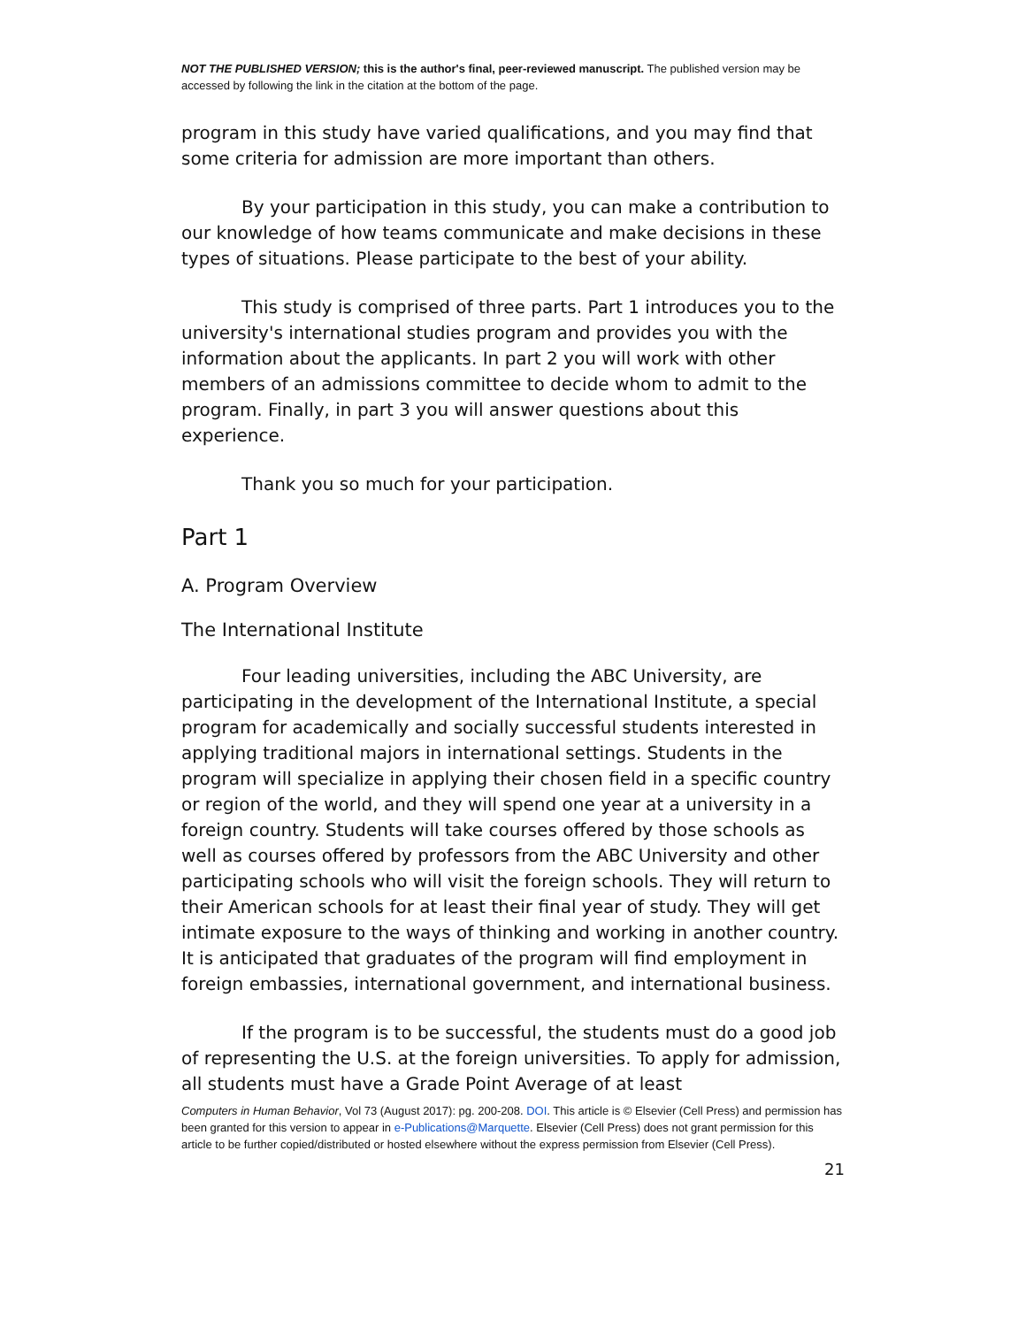NOT THE PUBLISHED VERSION; this is the author's final, peer-reviewed manuscript. The published version may be accessed by following the link in the citation at the bottom of the page.
program in this study have varied qualifications, and you may find that some criteria for admission are more important than others.
By your participation in this study, you can make a contribution to our knowledge of how teams communicate and make decisions in these types of situations. Please participate to the best of your ability.
This study is comprised of three parts. Part 1 introduces you to the university's international studies program and provides you with the information about the applicants. In part 2 you will work with other members of an admissions committee to decide whom to admit to the program. Finally, in part 3 you will answer questions about this experience.
Thank you so much for your participation.
Part 1
A. Program Overview
The International Institute
Four leading universities, including the ABC University, are participating in the development of the International Institute, a special program for academically and socially successful students interested in applying traditional majors in international settings. Students in the program will specialize in applying their chosen field in a specific country or region of the world, and they will spend one year at a university in a foreign country. Students will take courses offered by those schools as well as courses offered by professors from the ABC University and other participating schools who will visit the foreign schools. They will return to their American schools for at least their final year of study. They will get intimate exposure to the ways of thinking and working in another country. It is anticipated that graduates of the program will find employment in foreign embassies, international government, and international business.
If the program is to be successful, the students must do a good job of representing the U.S. at the foreign universities. To apply for admission, all students must have a Grade Point Average of at least
Computers in Human Behavior, Vol 73 (August 2017): pg. 200-208. DOI. This article is © Elsevier (Cell Press) and permission has been granted for this version to appear in e-Publications@Marquette. Elsevier (Cell Press) does not grant permission for this article to be further copied/distributed or hosted elsewhere without the express permission from Elsevier (Cell Press).
21